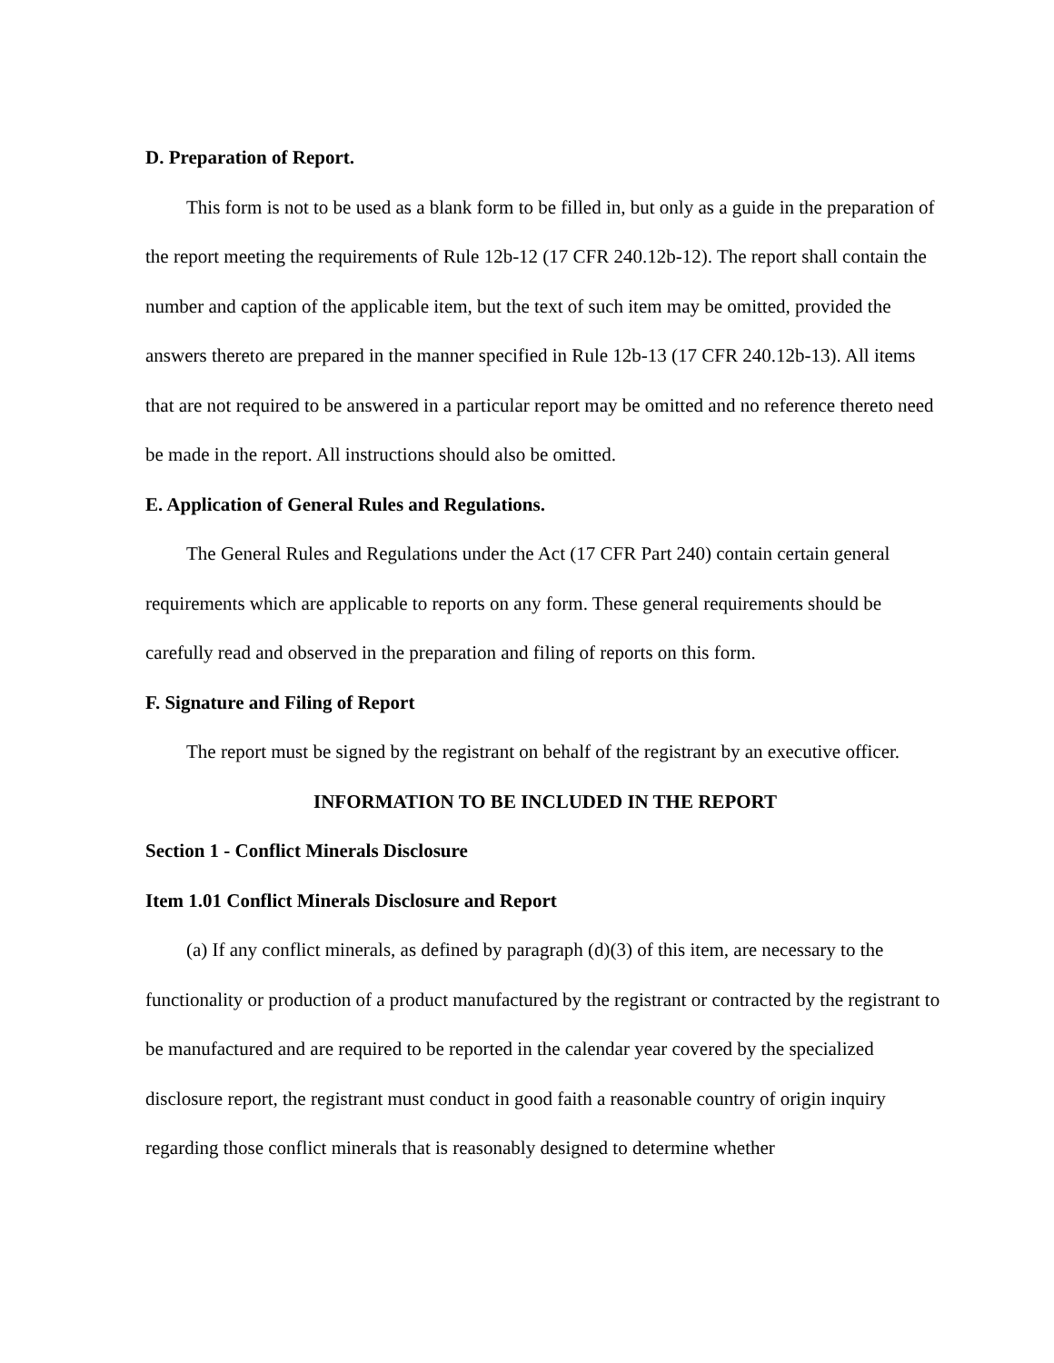D. Preparation of Report.
This form is not to be used as a blank form to be filled in, but only as a guide in the preparation of the report meeting the requirements of Rule 12b-12 (17 CFR 240.12b-12). The report shall contain the number and caption of the applicable item, but the text of such item may be omitted, provided the answers thereto are prepared in the manner specified in Rule 12b-13 (17 CFR 240.12b-13). All items that are not required to be answered in a particular report may be omitted and no reference thereto need be made in the report. All instructions should also be omitted.
E. Application of General Rules and Regulations.
The General Rules and Regulations under the Act (17 CFR Part 240) contain certain general requirements which are applicable to reports on any form. These general requirements should be carefully read and observed in the preparation and filing of reports on this form.
F. Signature and Filing of Report
The report must be signed by the registrant on behalf of the registrant by an executive officer.
INFORMATION TO BE INCLUDED IN THE REPORT
Section 1 - Conflict Minerals Disclosure
Item 1.01 Conflict Minerals Disclosure and Report
(a) If any conflict minerals, as defined by paragraph (d)(3) of this item, are necessary to the functionality or production of a product manufactured by the registrant or contracted by the registrant to be manufactured and are required to be reported in the calendar year covered by the specialized disclosure report, the registrant must conduct in good faith a reasonable country of origin inquiry regarding those conflict minerals that is reasonably designed to determine whether